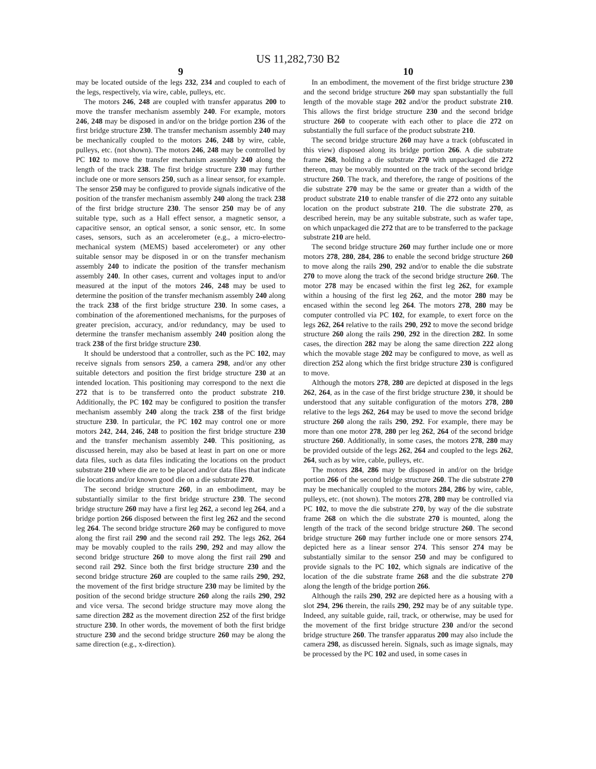US 11,282,730 B2
9
may be located outside of the legs 232, 234 and coupled to each of the legs, respectively, via wire, cable, pulleys, etc.
The motors 246, 248 are coupled with transfer apparatus 200 to move the transfer mechanism assembly 240. For example, motors 246, 248 may be disposed in and/or on the bridge portion 236 of the first bridge structure 230. The transfer mechanism assembly 240 may be mechanically coupled to the motors 246, 248 by wire, cable, pulleys, etc. (not shown). The motors 246, 248 may be controlled by PC 102 to move the transfer mechanism assembly 240 along the length of the track 238. The first bridge structure 230 may further include one or more sensors 250, such as a linear sensor, for example. The sensor 250 may be configured to provide signals indicative of the position of the transfer mechanism assembly 240 along the track 238 of the first bridge structure 230. The sensor 250 may be of any suitable type, such as a Hall effect sensor, a magnetic sensor, a capacitive sensor, an optical sensor, a sonic sensor, etc. In some cases, sensors, such as an accelerometer (e.g., a micro-electro-mechanical system (MEMS) based accelerometer) or any other suitable sensor may be disposed in or on the transfer mechanism assembly 240 to indicate the position of the transfer mechanism assembly 240. In other cases, current and voltages input to and/or measured at the input of the motors 246, 248 may be used to determine the position of the transfer mechanism assembly 240 along the track 238 of the first bridge structure 230. In some cases, a combination of the aforementioned mechanisms, for the purposes of greater precision, accuracy, and/or redundancy, may be used to determine the transfer mechanism assembly 240 position along the track 238 of the first bridge structure 230.
It should be understood that a controller, such as the PC 102, may receive signals from sensors 250, a camera 298, and/or any other suitable detectors and position the first bridge structure 230 at an intended location. This positioning may correspond to the next die 272 that is to be transferred onto the product substrate 210. Additionally, the PC 102 may be configured to position the transfer mechanism assembly 240 along the track 238 of the first bridge structure 230. In particular, the PC 102 may control one or more motors 242, 244, 246, 248 to position the first bridge structure 230 and the transfer mechanism assembly 240. This positioning, as discussed herein, may also be based at least in part on one or more data files, such as data files indicating the locations on the product substrate 210 where die are to be placed and/or data files that indicate die locations and/or known good die on a die substrate 270.
The second bridge structure 260, in an embodiment, may be substantially similar to the first bridge structure 230. The second bridge structure 260 may have a first leg 262, a second leg 264, and a bridge portion 266 disposed between the first leg 262 and the second leg 264. The second bridge structure 260 may be configured to move along the first rail 290 and the second rail 292. The legs 262, 264 may be movably coupled to the rails 290, 292 and may allow the second bridge structure 260 to move along the first rail 290 and second rail 292. Since both the first bridge structure 230 and the second bridge structure 260 are coupled to the same rails 290, 292, the movement of the first bridge structure 230 may be limited by the position of the second bridge structure 260 along the rails 290, 292 and vice versa. The second bridge structure may move along the same direction 282 as the movement direction 252 of the first bridge structure 230. In other words, the movement of both the first bridge structure 230 and the second bridge structure 260 may be along the same direction (e.g., x-direction).
10
In an embodiment, the movement of the first bridge structure 230 and the second bridge structure 260 may span substantially the full length of the movable stage 202 and/or the product substrate 210. This allows the first bridge structure 230 and the second bridge structure 260 to cooperate with each other to place die 272 on substantially the full surface of the product substrate 210.
The second bridge structure 260 may have a track (obfuscated in this view) disposed along its bridge portion 266. A die substrate frame 268, holding a die substrate 270 with unpackaged die 272 thereon, may be movably mounted on the track of the second bridge structure 260. The track, and therefore, the range of positions of the die substrate 270 may be the same or greater than a width of the product substrate 210 to enable transfer of die 272 onto any suitable location on the product substrate 210. The die substrate 270, as described herein, may be any suitable substrate, such as wafer tape, on which unpackaged die 272 that are to be transferred to the package substrate 210 are held.
The second bridge structure 260 may further include one or more motors 278, 280, 284, 286 to enable the second bridge structure 260 to move along the rails 290, 292 and/or to enable the die substrate 270 to move along the track of the second bridge structure 260. The motor 278 may be encased within the first leg 262, for example within a housing of the first leg 262, and the motor 280 may be encased within the second leg 264. The motors 278, 280 may be computer controlled via PC 102, for example, to exert force on the legs 262, 264 relative to the rails 290, 292 to move the second bridge structure 260 along the rails 290, 292 in the direction 282. In some cases, the direction 282 may be along the same direction 222 along which the movable stage 202 may be configured to move, as well as direction 252 along which the first bridge structure 230 is configured to move.
Although the motors 278, 280 are depicted at disposed in the legs 262, 264, as in the case of the first bridge structure 230, it should be understood that any suitable configuration of the motors 278, 280 relative to the legs 262, 264 may be used to move the second bridge structure 260 along the rails 290, 292. For example, there may be more than one motor 278, 280 per leg 262, 264 of the second bridge structure 260. Additionally, in some cases, the motors 278, 280 may be provided outside of the legs 262, 264 and coupled to the legs 262, 264, such as by wire, cable, pulleys, etc.
The motors 284, 286 may be disposed in and/or on the bridge portion 266 of the second bridge structure 260. The die substrate 270 may be mechanically coupled to the motors 284, 286 by wire, cable, pulleys, etc. (not shown). The motors 278, 280 may be controlled via PC 102, to move the die substrate 270, by way of the die substrate frame 268 on which the die substrate 270 is mounted, along the length of the track of the second bridge structure 260. The second bridge structure 260 may further include one or more sensors 274, depicted here as a linear sensor 274. This sensor 274 may be substantially similar to the sensor 250 and may be configured to provide signals to the PC 102, which signals are indicative of the location of the die substrate frame 268 and the die substrate 270 along the length of the bridge portion 266.
Although the rails 290, 292 are depicted here as a housing with a slot 294, 296 therein, the rails 290, 292 may be of any suitable type. Indeed, any suitable guide, rail, track, or otherwise, may be used for the movement of the first bridge structure 230 and/or the second bridge structure 260. The transfer apparatus 200 may also include the camera 298, as discussed herein. Signals, such as image signals, may be processed by the PC 102 and used, in some cases in